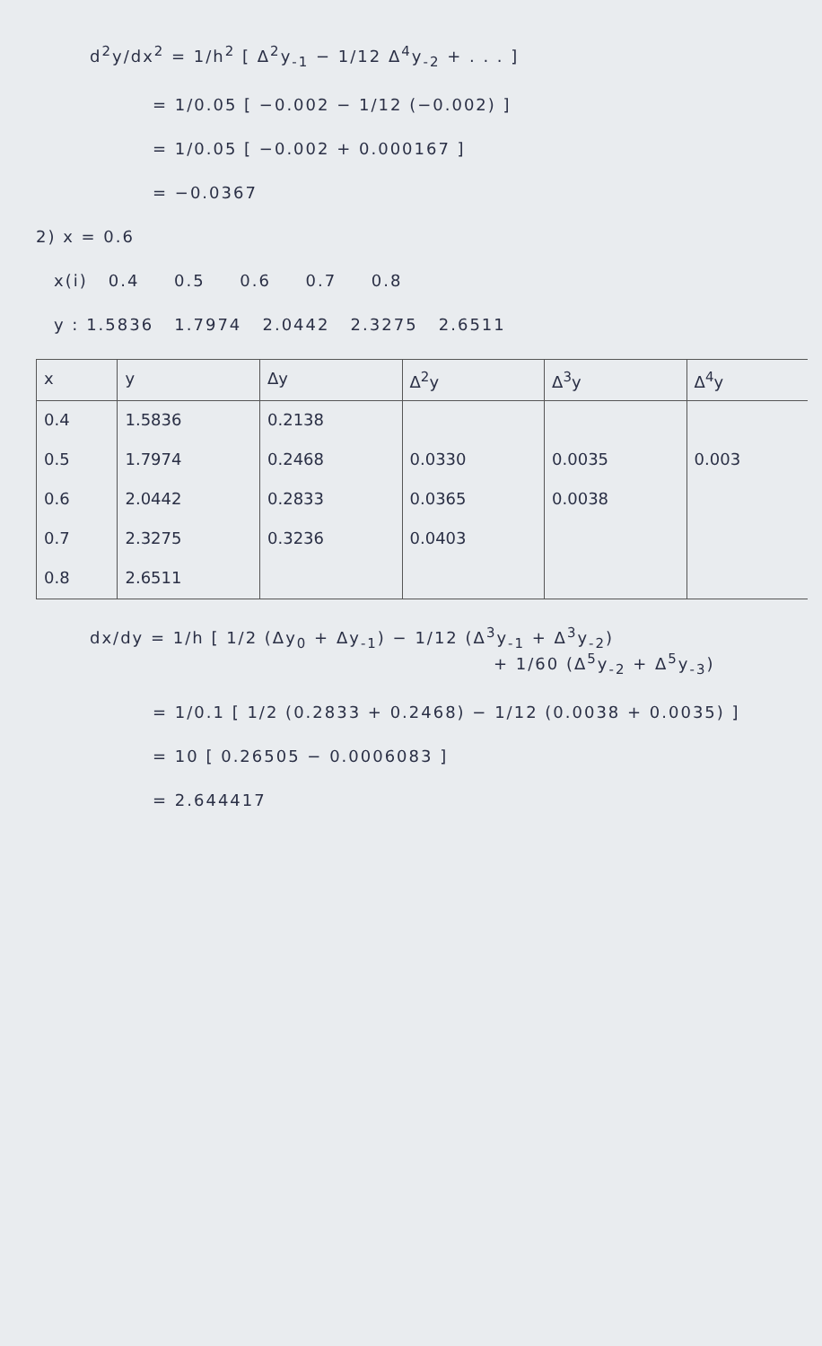d<sup>2</sup>y/dx<sup>2</sup> = 1/h<sup>2</sup> [ Δ<sup>2</sup>y<sub>-1</sub> − 1/12 Δ<sup>4</sup>y<sub>-2</sub> + . . . ]
= 1/0.05 [ −0.002 − 1/12 (−0.002) ]
= 1/0.05 [ −0.002 + 0.000167 ]
= −0.0367
2) x = 0.6
x(i) 0.4 0.5 0.6 0.7 0.8
y : 1.5836 1.7974 2.0442 2.3275 2.6511
| x | y | Δy | Δ<sup>2</sup>y | Δ<sup>3</sup>y | Δ<sup>4</sup>y |
| --- | --- | --- | --- | --- | --- |
| 0.4 | 1.5836 | 0.2138 | | | |
| 0.5 | 1.7974 | 0.2468 | 0.0330 | 0.0035 | 0.003 |
| 0.6 | 2.0442 | 0.2833 | 0.0365 | 0.0038 | |
| 0.7 | 2.3275 | 0.3236 | 0.0403 | | |
| 0.8 | 2.6511 | | | | |
dx/dy = 1/h [ 1/2 (Δy<sub>0</sub> + Δy<sub>-1</sub>) − 1/12 (Δ<sup>3</sup>y<sub>-1</sub> + Δ<sup>3</sup>y<sub>-2</sub>)
+ 1/60 (Δ<sup>5</sup>y<sub>-2</sub> + Δ<sup>5</sup>y<sub>-3</sub>)
= 1/0.1 [ 1/2 (0.2833 + 0.2468) − 1/12 (0.0038 + 0.0035) ]
= 10 [ 0.26505 − 0.0006083 ]
= 2.644417